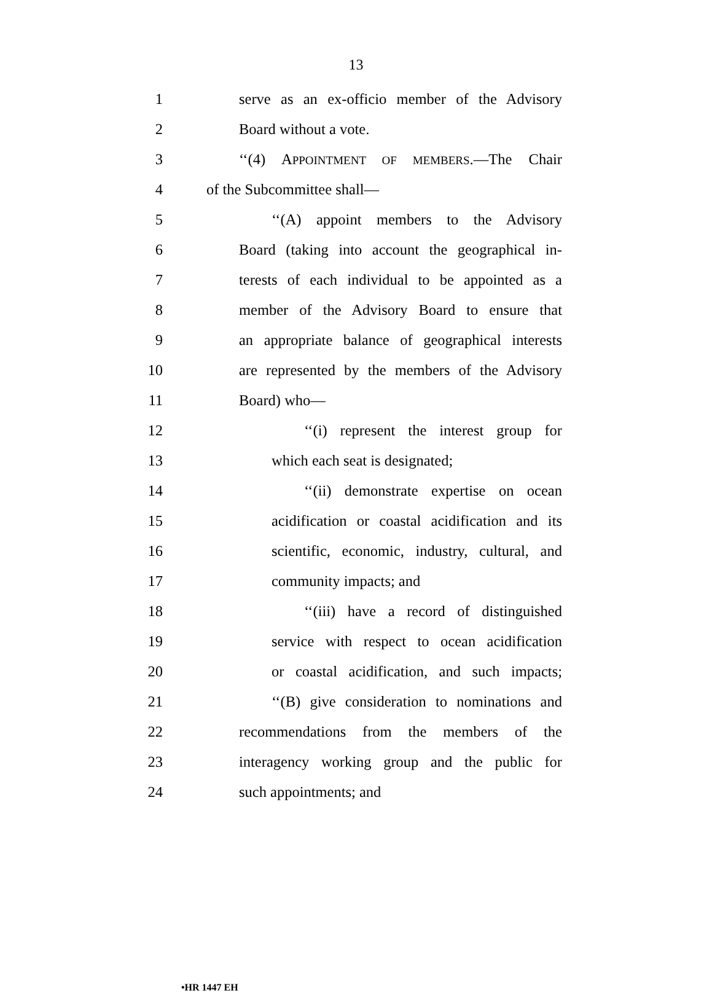13
1 serve as an ex-officio member of the Advisory
2 Board without a vote.
3 ‘‘(4) APPOINTMENT OF MEMBERS.—The Chair
4 of the Subcommittee shall—
5 ‘‘(A) appoint members to the Advisory
6 Board (taking into account the geographical in-
7 terests of each individual to be appointed as a
8 member of the Advisory Board to ensure that
9 an appropriate balance of geographical interests
10 are represented by the members of the Advisory
11 Board) who—
12 ‘‘(i) represent the interest group for
13 which each seat is designated;
14 ‘‘(ii) demonstrate expertise on ocean
15 acidification or coastal acidification and its
16 scientific, economic, industry, cultural, and
17 community impacts; and
18 ‘‘(iii) have a record of distinguished
19 service with respect to ocean acidification
20 or coastal acidification, and such impacts;
21 ‘‘(B) give consideration to nominations and
22 recommendations from the members of the
23 interagency working group and the public for
24 such appointments; and
•HR 1447 EH